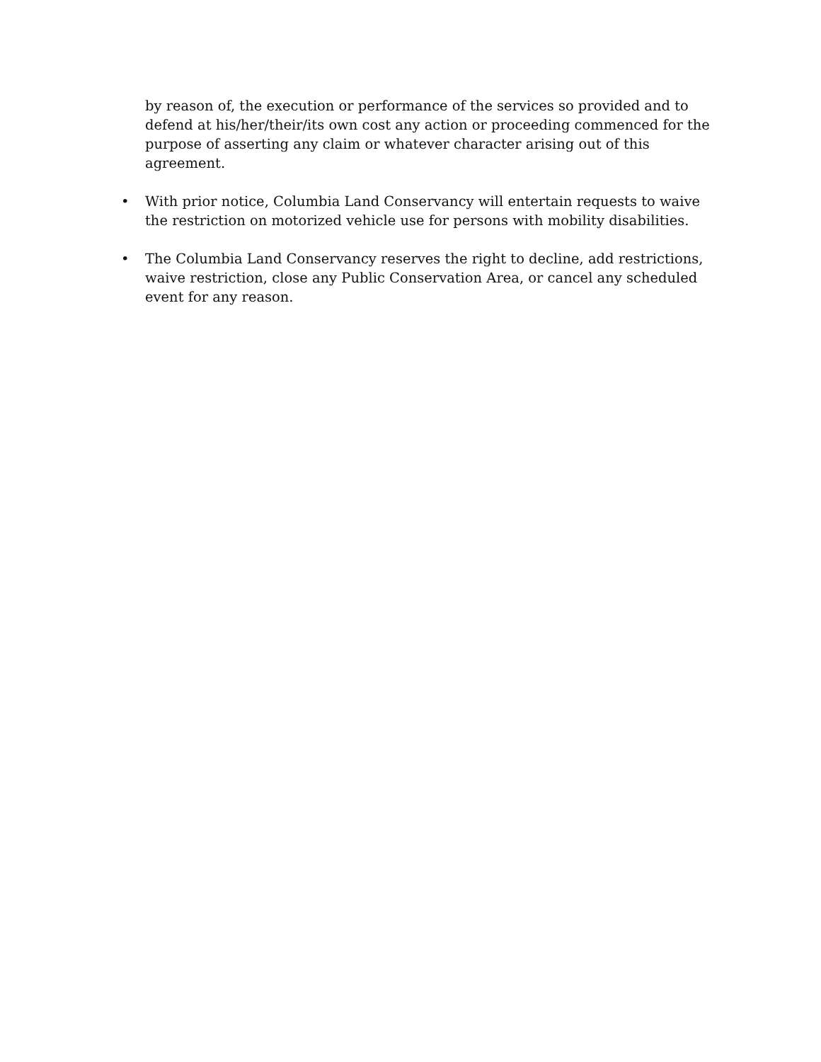by reason of, the execution or performance of the services so provided and to defend at his/her/their/its own cost any action or proceeding commenced for the purpose of asserting any claim or whatever character arising out of this agreement.
• With prior notice, Columbia Land Conservancy will entertain requests to waive the restriction on motorized vehicle use for persons with mobility disabilities.
• The Columbia Land Conservancy reserves the right to decline, add restrictions, waive restriction, close any Public Conservation Area, or cancel any scheduled event for any reason.